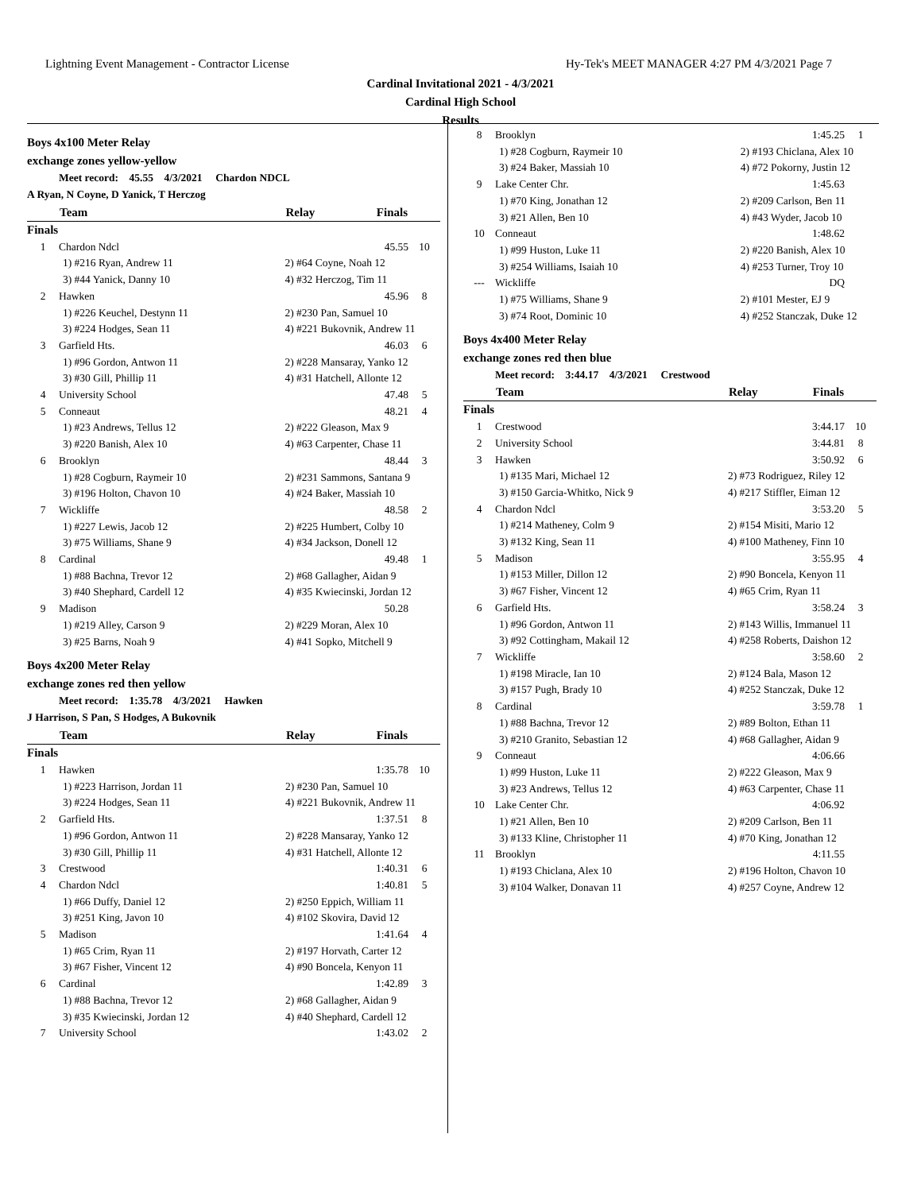Lightning Event Management - Contractor License Hy-Tek's MEET MANAGER 4:27 PM 4/3/2021 Page 7
Cardinal Invitational 2021 - 4/3/2021
Cardinal High School
Results
Boys 4x100 Meter Relay
exchange zones yellow-yellow
Meet record: 45.55 4/3/2021 Chardon NDCL
A Ryan, N Coyne, D Yanick, T Herczog
| | Team | Relay | Finals | |
| --- | --- | --- | --- | --- |
| Finals | | | | |
| 1 | Chardon Ndcl | | 45.55 | 10 |
| 1) #216 Ryan, Andrew 11 | | 2) #64 Coyne, Noah 12 | | |
| 3) #44 Yanick, Danny 10 | | 4) #32 Herczog, Tim 11 | | |
| 2 | Hawken | | 45.96 | 8 |
| 1) #226 Keuchel, Destynn 11 | | 2) #230 Pan, Samuel 10 | | |
| 3) #224 Hodges, Sean 11 | | 4) #221 Bukovnik, Andrew 11 | | |
| 3 | Garfield Hts. | | 46.03 | 6 |
| 1) #96 Gordon, Antwon 11 | | 2) #228 Mansaray, Yanko 12 | | |
| 3) #30 Gill, Phillip 11 | | 4) #31 Hatchell, Allonte 12 | | |
| 4 | University School | | 47.48 | 5 |
| 5 | Conneaut | | 48.21 | 4 |
| 1) #23 Andrews, Tellus 12 | | 2) #222 Gleason, Max 9 | | |
| 3) #220 Banish, Alex 10 | | 4) #63 Carpenter, Chase 11 | | |
| 6 | Brooklyn | | 48.44 | 3 |
| 1) #28 Cogburn, Raymeir 10 | | 2) #231 Sammons, Santana 9 | | |
| 3) #196 Holton, Chavon 10 | | 4) #24 Baker, Massiah 10 | | |
| 7 | Wickliffe | | 48.58 | 2 |
| 1) #227 Lewis, Jacob 12 | | 2) #225 Humbert, Colby 10 | | |
| 3) #75 Williams, Shane 9 | | 4) #34 Jackson, Donell 12 | | |
| 8 | Cardinal | | 49.48 | 1 |
| 1) #88 Bachna, Trevor 12 | | 2) #68 Gallagher, Aidan 9 | | |
| 3) #40 Shephard, Cardell 12 | | 4) #35 Kwiecinski, Jordan 12 | | |
| 9 | Madison | | 50.28 | |
| 1) #219 Alley, Carson 9 | | 2) #229 Moran, Alex 10 | | |
| 3) #25 Barns, Noah 9 | | 4) #41 Sopko, Mitchell 9 | | |
Boys 4x200 Meter Relay
exchange zones red then yellow
Meet record: 1:35.78 4/3/2021 Hawken
J Harrison, S Pan, S Hodges, A Bukovnik
| | Team | Relay | Finals | |
| --- | --- | --- | --- | --- |
| Finals | | | | |
| 1 | Hawken | | 1:35.78 | 10 |
| 1) #223 Harrison, Jordan 11 | | 2) #230 Pan, Samuel 10 | | |
| 3) #224 Hodges, Sean 11 | | 4) #221 Bukovnik, Andrew 11 | | |
| 2 | Garfield Hts. | | 1:37.51 | 8 |
| 1) #96 Gordon, Antwon 11 | | 2) #228 Mansaray, Yanko 12 | | |
| 3) #30 Gill, Phillip 11 | | 4) #31 Hatchell, Allonte 12 | | |
| 3 | Crestwood | | 1:40.31 | 6 |
| 4 | Chardon Ndcl | | 1:40.81 | 5 |
| 1) #66 Duffy, Daniel 12 | | 2) #250 Eppich, William 11 | | |
| 3) #251 King, Javon 10 | | 4) #102 Skovira, David 12 | | |
| 5 | Madison | | 1:41.64 | 4 |
| 1) #65 Crim, Ryan 11 | | 2) #197 Horvath, Carter 12 | | |
| 3) #67 Fisher, Vincent 12 | | 4) #90 Boncela, Kenyon 11 | | |
| 6 | Cardinal | | 1:42.89 | 3 |
| 1) #88 Bachna, Trevor 12 | | 2) #68 Gallagher, Aidan 9 | | |
| 3) #35 Kwiecinski, Jordan 12 | | 4) #40 Shephard, Cardell 12 | | |
| 7 | University School | | 1:43.02 | 2 |
| 8 | Brooklyn | | 1:45.25 | 1 |
| 1) #28 Cogburn, Raymeir 10 | | 2) #193 Chiclana, Alex 10 | | |
| 3) #24 Baker, Massiah 10 | | 4) #72 Pokorny, Justin 12 | | |
| 9 | Lake Center Chr. | | 1:45.63 | |
| 1) #70 King, Jonathan 12 | | 2) #209 Carlson, Ben 11 | | |
| 3) #21 Allen, Ben 10 | | 4) #43 Wyder, Jacob 10 | | |
| 10 | Conneaut | | 1:48.62 | |
| 1) #99 Huston, Luke 11 | | 2) #220 Banish, Alex 10 | | |
| 3) #254 Williams, Isaiah 10 | | 4) #253 Turner, Troy 10 | | |
| --- | Wickliffe | | DQ | |
| 1) #75 Williams, Shane 9 | | 2) #101 Mester, EJ 9 | | |
| 3) #74 Root, Dominic 10 | | 4) #252 Stanczak, Duke 12 | | |
Boys 4x400 Meter Relay
exchange zones red then blue
Meet record: 3:44.17 4/3/2021 Crestwood
| | Team | Relay | Finals | |
| --- | --- | --- | --- | --- |
| Finals | | | | |
| 1 | Crestwood | | 3:44.17 | 10 |
| 2 | University School | | 3:44.81 | 8 |
| 3 | Hawken | | 3:50.92 | 6 |
| 1) #135 Mari, Michael 12 | | 2) #73 Rodriguez, Riley 12 | | |
| 3) #150 Garcia-Whitko, Nick 9 | | 4) #217 Stiffler, Eiman 12 | | |
| 4 | Chardon Ndcl | | 3:53.20 | 5 |
| 1) #214 Matheney, Colm 9 | | 2) #154 Misiti, Mario 12 | | |
| 3) #132 King, Sean 11 | | 4) #100 Matheney, Finn 10 | | |
| 5 | Madison | | 3:55.95 | 4 |
| 1) #153 Miller, Dillon 12 | | 2) #90 Boncela, Kenyon 11 | | |
| 3) #67 Fisher, Vincent 12 | | 4) #65 Crim, Ryan 11 | | |
| 6 | Garfield Hts. | | 3:58.24 | 3 |
| 1) #96 Gordon, Antwon 11 | | 2) #143 Willis, Immanuel 11 | | |
| 3) #92 Cottingham, Makail 12 | | 4) #258 Roberts, Daishon 12 | | |
| 7 | Wickliffe | | 3:58.60 | 2 |
| 1) #198 Miracle, Ian 10 | | 2) #124 Bala, Mason 12 | | |
| 3) #157 Pugh, Brady 10 | | 4) #252 Stanczak, Duke 12 | | |
| 8 | Cardinal | | 3:59.78 | 1 |
| 1) #88 Bachna, Trevor 12 | | 2) #89 Bolton, Ethan 11 | | |
| 3) #210 Granito, Sebastian 12 | | 4) #68 Gallagher, Aidan 9 | | |
| 9 | Conneaut | | 4:06.66 | |
| 1) #99 Huston, Luke 11 | | 2) #222 Gleason, Max 9 | | |
| 3) #23 Andrews, Tellus 12 | | 4) #63 Carpenter, Chase 11 | | |
| 10 | Lake Center Chr. | | 4:06.92 | |
| 1) #21 Allen, Ben 10 | | 2) #209 Carlson, Ben 11 | | |
| 3) #133 Kline, Christopher 11 | | 4) #70 King, Jonathan 12 | | |
| 11 | Brooklyn | | 4:11.55 | |
| 1) #193 Chiclana, Alex 10 | | 2) #196 Holton, Chavon 10 | | |
| 3) #104 Walker, Donavan 11 | | 4) #257 Coyne, Andrew 12 | | |